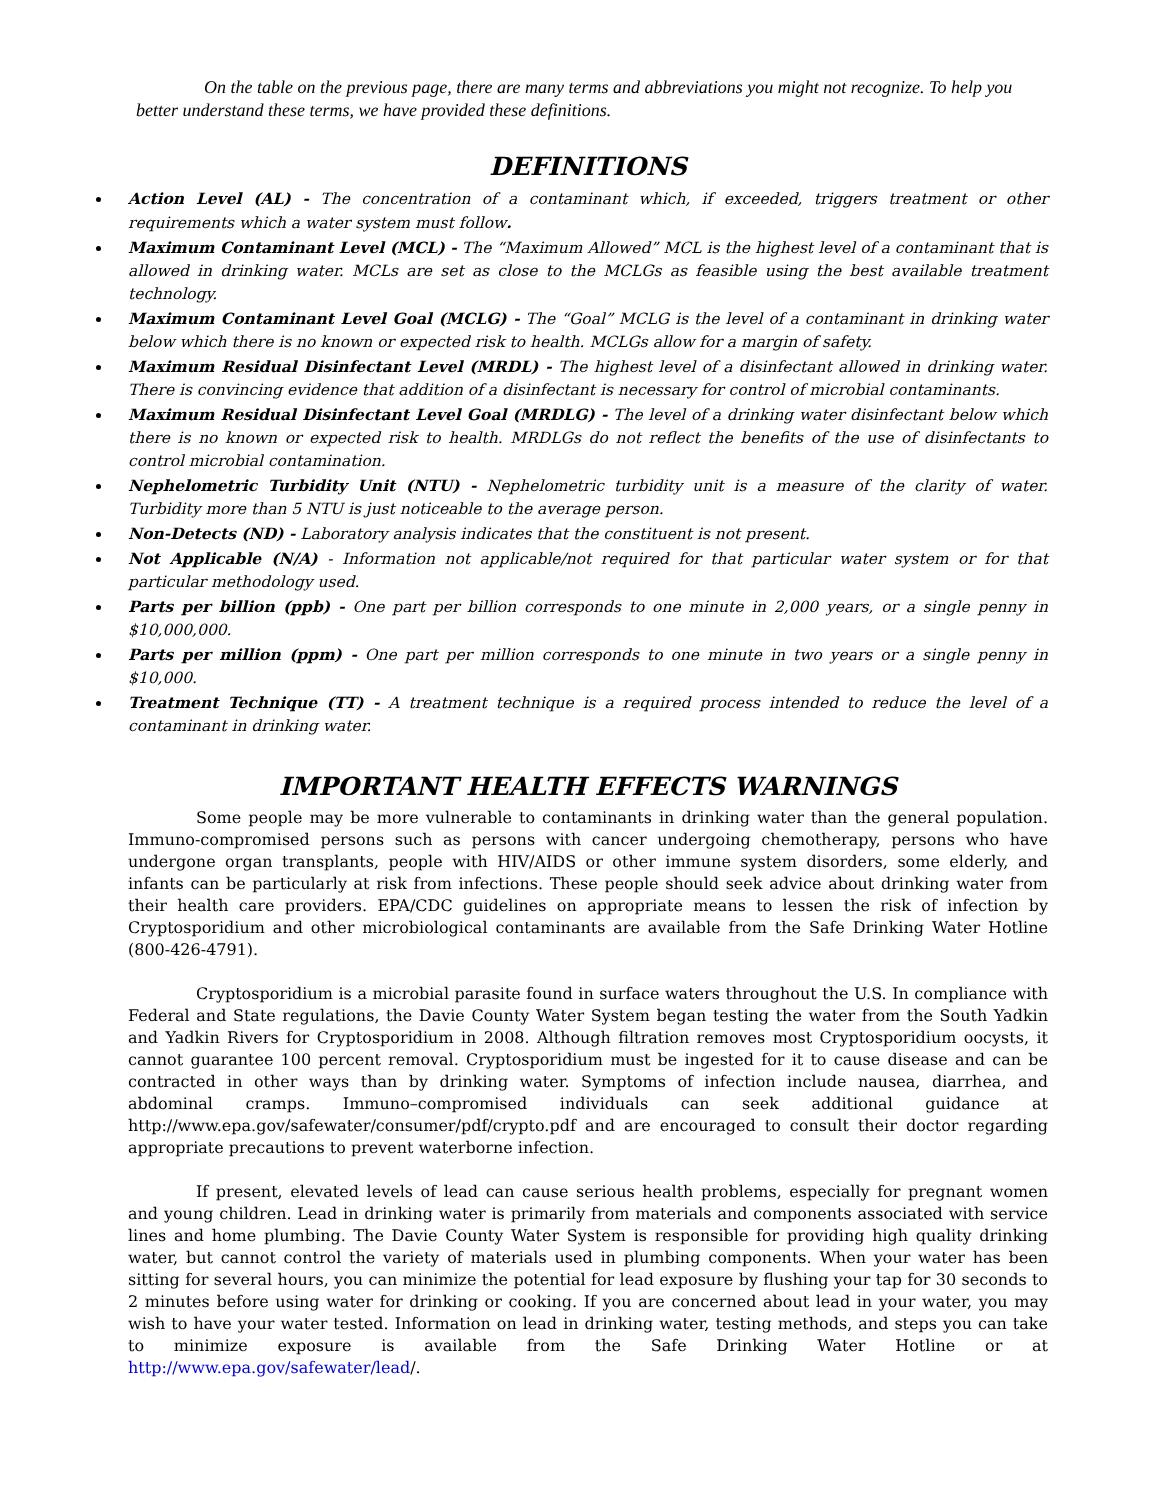On the table on the previous page, there are many terms and abbreviations you might not recognize. To help you better understand these terms, we have provided these definitions.
DEFINITIONS
Action Level (AL) - The concentration of a contaminant which, if exceeded, triggers treatment or other requirements which a water system must follow.
Maximum Contaminant Level (MCL) - The “Maximum Allowed” MCL is the highest level of a contaminant that is allowed in drinking water. MCLs are set as close to the MCLGs as feasible using the best available treatment technology.
Maximum Contaminant Level Goal (MCLG) - The “Goal” MCLG is the level of a contaminant in drinking water below which there is no known or expected risk to health. MCLGs allow for a margin of safety.
Maximum Residual Disinfectant Level (MRDL) - The highest level of a disinfectant allowed in drinking water. There is convincing evidence that addition of a disinfectant is necessary for control of microbial contaminants.
Maximum Residual Disinfectant Level Goal (MRDLG) - The level of a drinking water disinfectant below which there is no known or expected risk to health. MRDLGs do not reflect the benefits of the use of disinfectants to control microbial contamination.
Nephelometric Turbidity Unit (NTU) - Nephelometric turbidity unit is a measure of the clarity of water. Turbidity more than 5 NTU is just noticeable to the average person.
Non-Detects (ND) - Laboratory analysis indicates that the constituent is not present.
Not Applicable (N/A) - Information not applicable/not required for that particular water system or for that particular methodology used.
Parts per billion (ppb) - One part per billion corresponds to one minute in 2,000 years, or a single penny in $10,000,000.
Parts per million (ppm) - One part per million corresponds to one minute in two years or a single penny in $10,000.
Treatment Technique (TT) - A treatment technique is a required process intended to reduce the level of a contaminant in drinking water.
IMPORTANT HEALTH EFFECTS WARNINGS
Some people may be more vulnerable to contaminants in drinking water than the general population. Immuno-compromised persons such as persons with cancer undergoing chemotherapy, persons who have undergone organ transplants, people with HIV/AIDS or other immune system disorders, some elderly, and infants can be particularly at risk from infections. These people should seek advice about drinking water from their health care providers. EPA/CDC guidelines on appropriate means to lessen the risk of infection by Cryptosporidium and other microbiological contaminants are available from the Safe Drinking Water Hotline (800-426-4791).
Cryptosporidium is a microbial parasite found in surface waters throughout the U.S. In compliance with Federal and State regulations, the Davie County Water System began testing the water from the South Yadkin and Yadkin Rivers for Cryptosporidium in 2008. Although filtration removes most Cryptosporidium oocysts, it cannot guarantee 100 percent removal. Cryptosporidium must be ingested for it to cause disease and can be contracted in other ways than by drinking water. Symptoms of infection include nausea, diarrhea, and abdominal cramps. Immuno–compromised individuals can seek additional guidance at http://www.epa.gov/safewater/consumer/pdf/crypto.pdf and are encouraged to consult their doctor regarding appropriate precautions to prevent waterborne infection.
If present, elevated levels of lead can cause serious health problems, especially for pregnant women and young children. Lead in drinking water is primarily from materials and components associated with service lines and home plumbing. The Davie County Water System is responsible for providing high quality drinking water, but cannot control the variety of materials used in plumbing components. When your water has been sitting for several hours, you can minimize the potential for lead exposure by flushing your tap for 30 seconds to 2 minutes before using water for drinking or cooking. If you are concerned about lead in your water, you may wish to have your water tested. Information on lead in drinking water, testing methods, and steps you can take to minimize exposure is available from the Safe Drinking Water Hotline or at http://www.epa.gov/safewater/lead/.